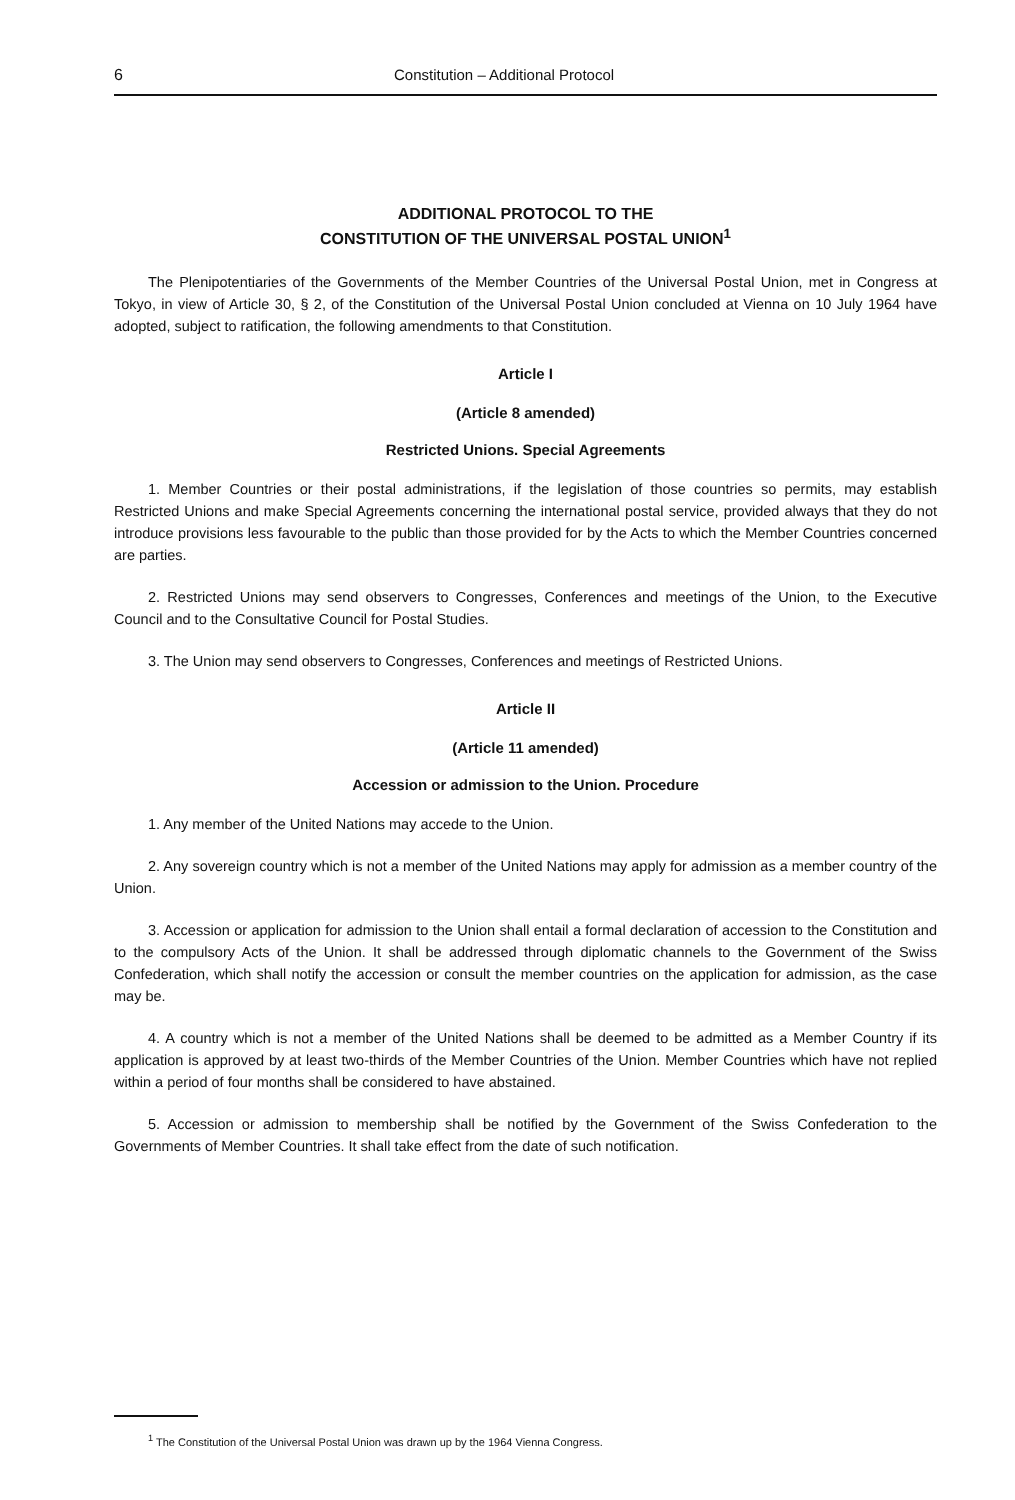6 Constitution – Additional Protocol
ADDITIONAL PROTOCOL TO THE
CONSTITUTION OF THE UNIVERSAL POSTAL UNION<sup>1</sup>
The Plenipotentiaries of the Governments of the Member Countries of the Universal Postal Union, met in Congress at Tokyo, in view of Article 30, § 2, of the Constitution of the Universal Postal Union concluded at Vienna on 10 July 1964 have adopted, subject to ratification, the following amendments to that Constitution.
Article I
(Article 8 amended)
Restricted Unions. Special Agreements
1. Member Countries or their postal administrations, if the legislation of those countries so permits, may establish Restricted Unions and make Special Agreements concerning the international postal service, provided always that they do not introduce provisions less favourable to the public than those provided for by the Acts to which the Member Countries concerned are parties.
2. Restricted Unions may send observers to Congresses, Conferences and meetings of the Union, to the Executive Council and to the Consultative Council for Postal Studies.
3. The Union may send observers to Congresses, Conferences and meetings of Restricted Unions.
Article II
(Article 11 amended)
Accession or admission to the Union. Procedure
1. Any member of the United Nations may accede to the Union.
2. Any sovereign country which is not a member of the United Nations may apply for admission as a member country of the Union.
3. Accession or application for admission to the Union shall entail a formal declaration of accession to the Constitution and to the compulsory Acts of the Union. It shall be addressed through diplomatic channels to the Government of the Swiss Confederation, which shall notify the accession or consult the member countries on the application for admission, as the case may be.
4. A country which is not a member of the United Nations shall be deemed to be admitted as a Member Country if its application is approved by at least two-thirds of the Member Countries of the Union. Member Countries which have not replied within a period of four months shall be considered to have abstained.
5. Accession or admission to membership shall be notified by the Government of the Swiss Confederation to the Governments of Member Countries. It shall take effect from the date of such notification.
<sup>1</sup> The Constitution of the Universal Postal Union was drawn up by the 1964 Vienna Congress.